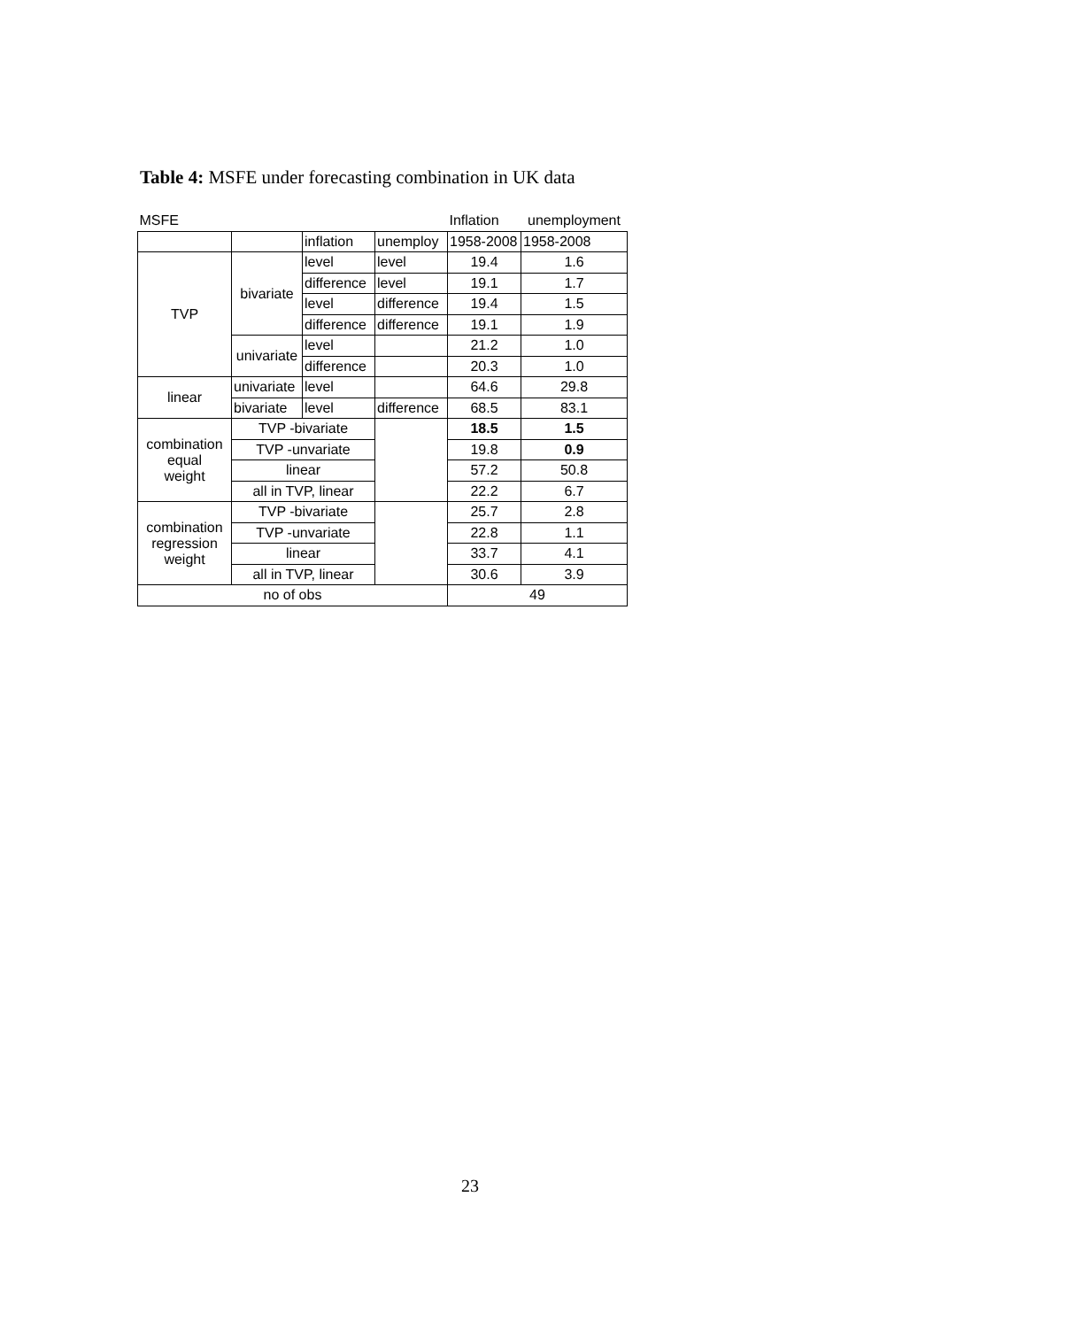Table 4: MSFE under forecasting combination in UK data
| MSFE | | | | Inflation | unemployment |
| | | inflation | unemploy | 1958-2008 | 1958-2008 |
| TVP | bivariate | level | level | 19.4 | 1.6 |
| | | difference | level | 19.1 | 1.7 |
| | | level | difference | 19.4 | 1.5 |
| | | difference | difference | 19.1 | 1.9 |
| | univariate | level | | 21.2 | 1.0 |
| | | difference | | 20.3 | 1.0 |
| linear | univariate | level | | 64.6 | 29.8 |
| | bivariate | level | difference | 68.5 | 83.1 |
| combination equal weight | TVP -bivariate | | | 18.5 | 1.5 |
| | TVP -unvariate | | | 19.8 | 0.9 |
| | linear | | | 57.2 | 50.8 |
| | all in TVP, linear | | | 22.2 | 6.7 |
| combination regression weight | TVP -bivariate | | | 25.7 | 2.8 |
| | TVP -unvariate | | | 22.8 | 1.1 |
| | linear | | | 33.7 | 4.1 |
| | all in TVP, linear | | | 30.6 | 3.9 |
| no of obs | | | | 49 | |
23